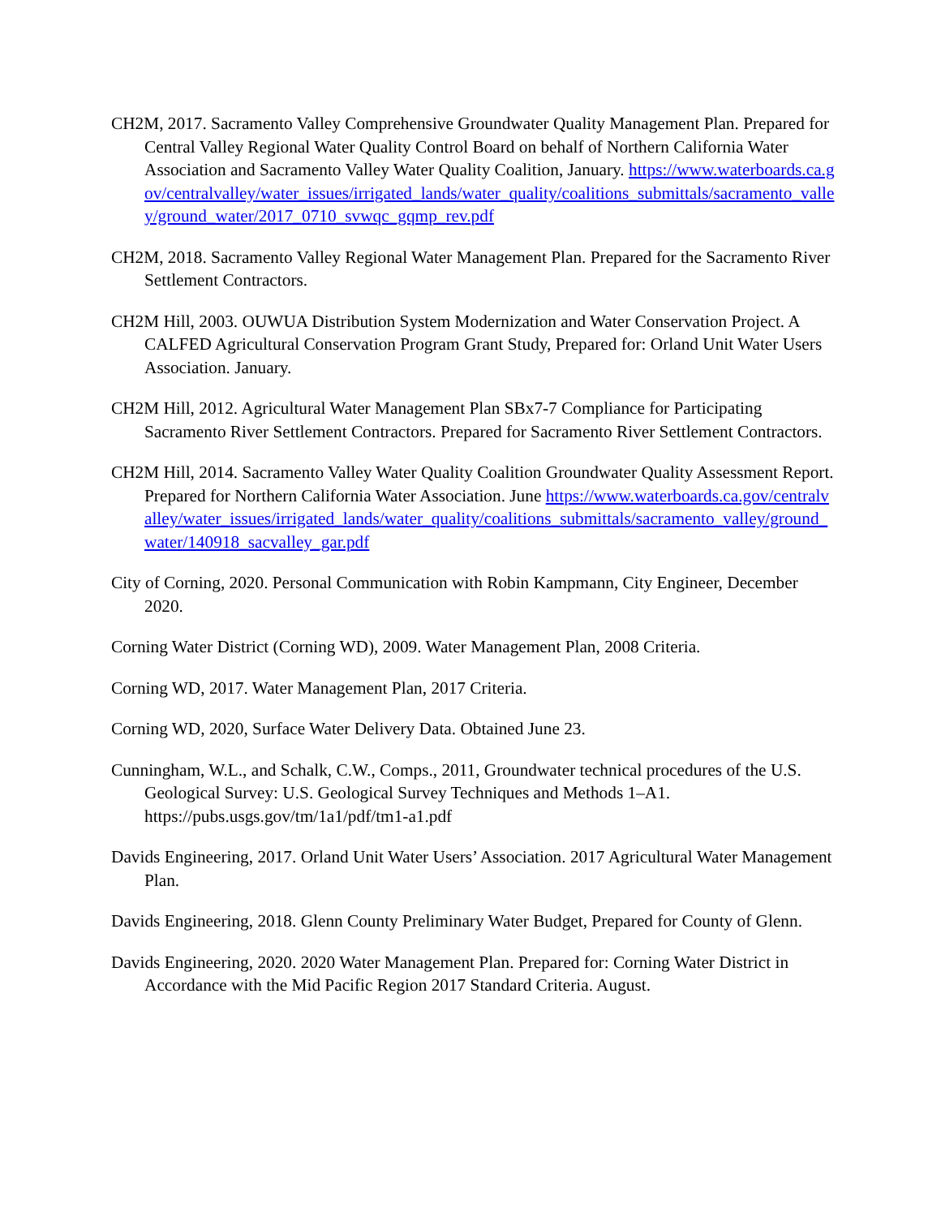CH2M, 2017. Sacramento Valley Comprehensive Groundwater Quality Management Plan. Prepared for Central Valley Regional Water Quality Control Board on behalf of Northern California Water Association and Sacramento Valley Water Quality Coalition, January. https://www.waterboards.ca.gov/centralvalley/water_issues/irrigated_lands/water_quality/coalitions_submittals/sacramento_valley/ground_water/2017_0710_svwqc_gqmp_rev.pdf
CH2M, 2018. Sacramento Valley Regional Water Management Plan. Prepared for the Sacramento River Settlement Contractors.
CH2M Hill, 2003. OUWUA Distribution System Modernization and Water Conservation Project. A CALFED Agricultural Conservation Program Grant Study, Prepared for: Orland Unit Water Users Association. January.
CH2M Hill, 2012. Agricultural Water Management Plan SBx7-7 Compliance for Participating Sacramento River Settlement Contractors. Prepared for Sacramento River Settlement Contractors.
CH2M Hill, 2014. Sacramento Valley Water Quality Coalition Groundwater Quality Assessment Report. Prepared for Northern California Water Association. June https://www.waterboards.ca.gov/centralvalley/water_issues/irrigated_lands/water_quality/coalitions_submittals/sacramento_valley/ground_water/140918_sacvalley_gar.pdf
City of Corning, 2020. Personal Communication with Robin Kampmann, City Engineer, December 2020.
Corning Water District (Corning WD), 2009. Water Management Plan, 2008 Criteria.
Corning WD, 2017. Water Management Plan, 2017 Criteria.
Corning WD, 2020, Surface Water Delivery Data. Obtained June 23.
Cunningham, W.L., and Schalk, C.W., Comps., 2011, Groundwater technical procedures of the U.S. Geological Survey: U.S. Geological Survey Techniques and Methods 1–A1. https://pubs.usgs.gov/tm/1a1/pdf/tm1-a1.pdf
Davids Engineering, 2017. Orland Unit Water Users’ Association. 2017 Agricultural Water Management Plan.
Davids Engineering, 2018. Glenn County Preliminary Water Budget, Prepared for County of Glenn.
Davids Engineering, 2020. 2020 Water Management Plan. Prepared for: Corning Water District in Accordance with the Mid Pacific Region 2017 Standard Criteria. August.